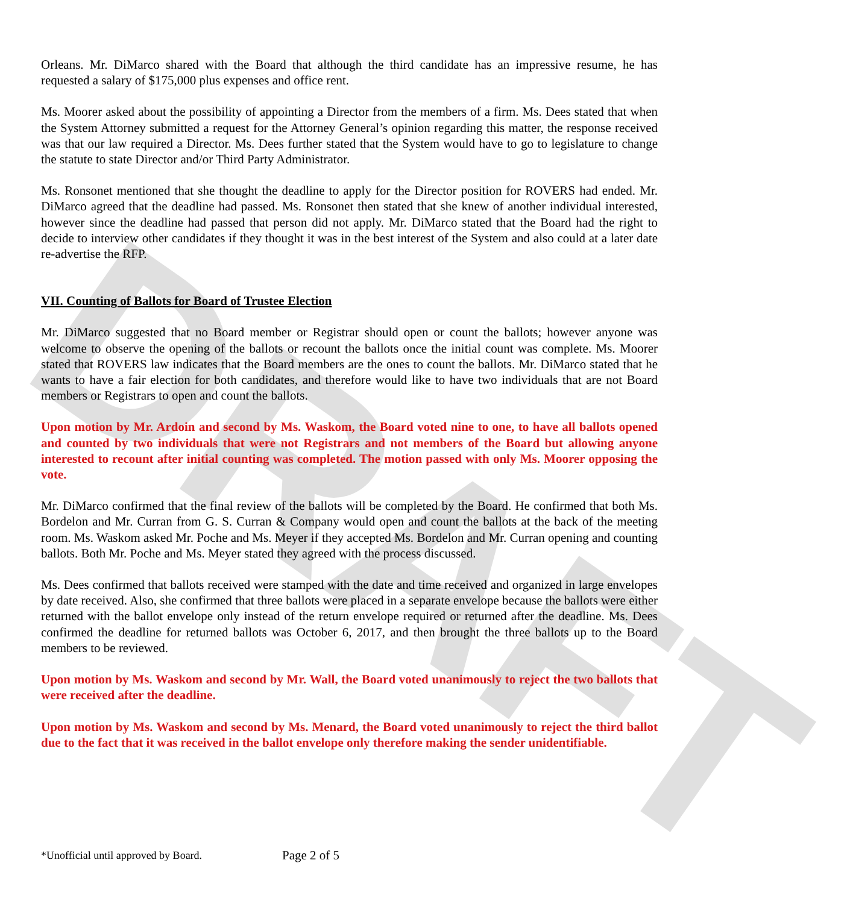DRAFT
Orleans. Mr. DiMarco shared with the Board that although the third candidate has an impressive resume, he has requested a salary of $175,000 plus expenses and office rent.
Ms. Moorer asked about the possibility of appointing a Director from the members of a firm. Ms. Dees stated that when the System Attorney submitted a request for the Attorney General’s opinion regarding this matter, the response received was that our law required a Director. Ms. Dees further stated that the System would have to go to legislature to change the statute to state Director and/or Third Party Administrator.
Ms. Ronsonet mentioned that she thought the deadline to apply for the Director position for ROVERS had ended. Mr. DiMarco agreed that the deadline had passed. Ms. Ronsonet then stated that she knew of another individual interested, however since the deadline had passed that person did not apply. Mr. DiMarco stated that the Board had the right to decide to interview other candidates if they thought it was in the best interest of the System and also could at a later date re-advertise the RFP.
VII. Counting of Ballots for Board of Trustee Election
Mr. DiMarco suggested that no Board member or Registrar should open or count the ballots; however anyone was welcome to observe the opening of the ballots or recount the ballots once the initial count was complete. Ms. Moorer stated that ROVERS law indicates that the Board members are the ones to count the ballots. Mr. DiMarco stated that he wants to have a fair election for both candidates, and therefore would like to have two individuals that are not Board members or Registrars to open and count the ballots.
Upon motion by Mr. Ardoin and second by Ms. Waskom, the Board voted nine to one, to have all ballots opened and counted by two individuals that were not Registrars and not members of the Board but allowing anyone interested to recount after initial counting was completed. The motion passed with only Ms. Moorer opposing the vote.
Mr. DiMarco confirmed that the final review of the ballots will be completed by the Board. He confirmed that both Ms. Bordelon and Mr. Curran from G. S. Curran & Company would open and count the ballots at the back of the meeting room. Ms. Waskom asked Mr. Poche and Ms. Meyer if they accepted Ms. Bordelon and Mr. Curran opening and counting ballots. Both Mr. Poche and Ms. Meyer stated they agreed with the process discussed.
Ms. Dees confirmed that ballots received were stamped with the date and time received and organized in large envelopes by date received. Also, she confirmed that three ballots were placed in a separate envelope because the ballots were either returned with the ballot envelope only instead of the return envelope required or returned after the deadline. Ms. Dees confirmed the deadline for returned ballots was October 6, 2017, and then brought the three ballots up to the Board members to be reviewed.
Upon motion by Ms. Waskom and second by Mr. Wall, the Board voted unanimously to reject the two ballots that were received after the deadline.
Upon motion by Ms. Waskom and second by Ms. Menard, the Board voted unanimously to reject the third ballot due to the fact that it was received in the ballot envelope only therefore making the sender unidentifiable.
*Unofficial until approved by Board.
Page 2 of 5